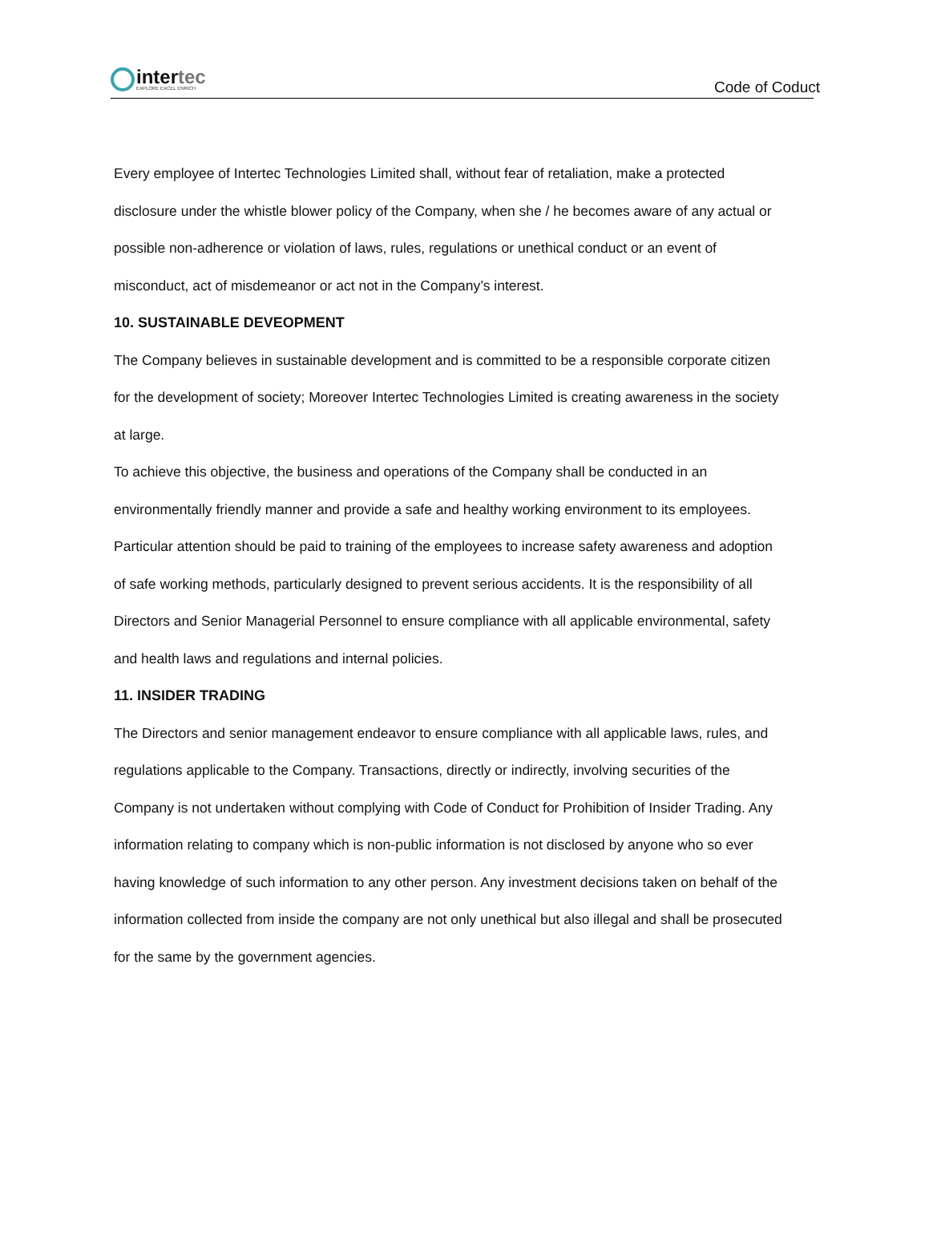intertec
EXPLORE EXCEL ENRICH
Code of Coduct
Every employee of Intertec Technologies Limited shall, without fear of retaliation, make a protected disclosure under the whistle blower policy of the Company, when she / he becomes aware of any actual or possible non-adherence or violation of laws, rules, regulations or unethical conduct or an event of misconduct, act of misdemeanor or act not in the Company’s interest.
10. SUSTAINABLE DEVEOPMENT
The Company believes in sustainable development and is committed to be a responsible corporate citizen for the development of society; Moreover Intertec Technologies Limited is creating awareness in the society at large.
To achieve this objective, the business and operations of the Company shall be conducted in an environmentally friendly manner and provide a safe and healthy working environment to its employees.
Particular attention should be paid to training of the employees to increase safety awareness and adoption of safe working methods, particularly designed to prevent serious accidents. It is the responsibility of all Directors and Senior Managerial Personnel to ensure compliance with all applicable environmental, safety and health laws and regulations and internal policies.
11. INSIDER TRADING
The Directors and senior management endeavor to ensure compliance with all applicable laws, rules, and regulations applicable to the Company. Transactions, directly or indirectly, involving securities of the Company is not undertaken without complying with Code of Conduct for Prohibition of Insider Trading. Any information relating to company which is non-public information is not disclosed by anyone who so ever having knowledge of such information to any other person. Any investment decisions taken on behalf of the information collected from inside the company are not only unethical but also illegal and shall be prosecuted for the same by the government agencies.